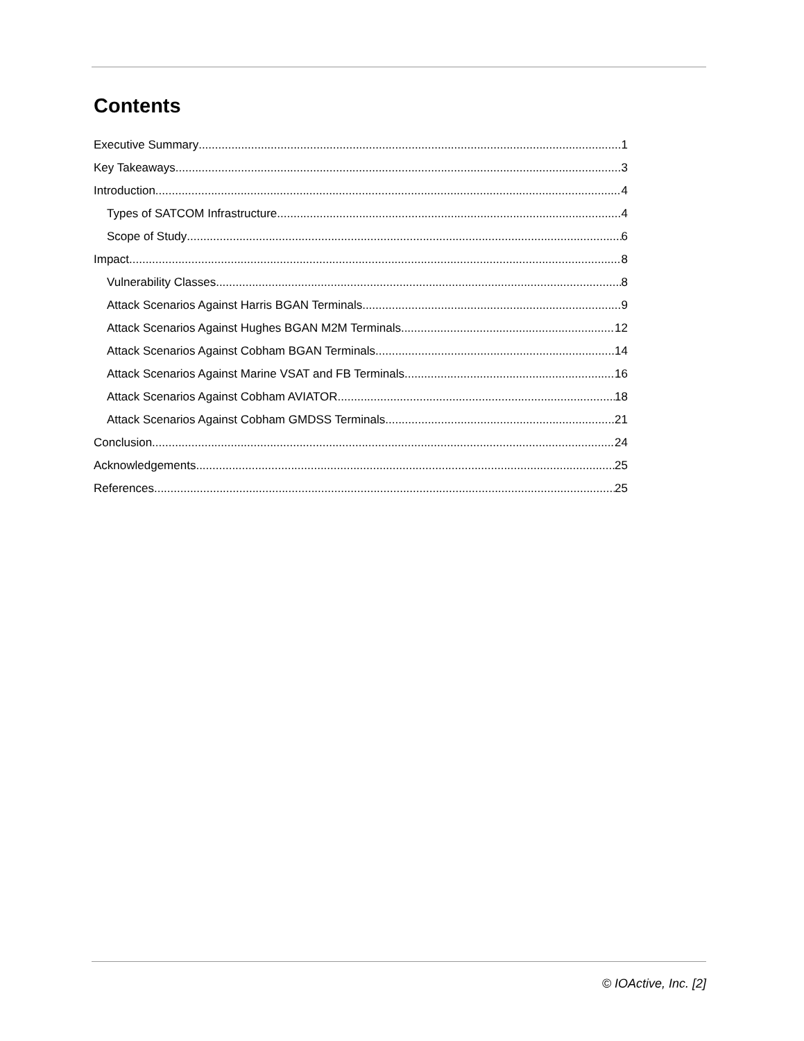Contents
Executive Summary 1
Key Takeaways 3
Introduction 4
Types of SATCOM Infrastructure 4
Scope of Study 6
Impact 8
Vulnerability Classes 8
Attack Scenarios Against Harris BGAN Terminals 9
Attack Scenarios Against Hughes BGAN M2M Terminals 12
Attack Scenarios Against Cobham BGAN Terminals 14
Attack Scenarios Against Marine VSAT and FB Terminals 16
Attack Scenarios Against Cobham AVIATOR 18
Attack Scenarios Against Cobham GMDSS Terminals 21
Conclusion 24
Acknowledgements 25
References 25
© IOActive, Inc. [2]